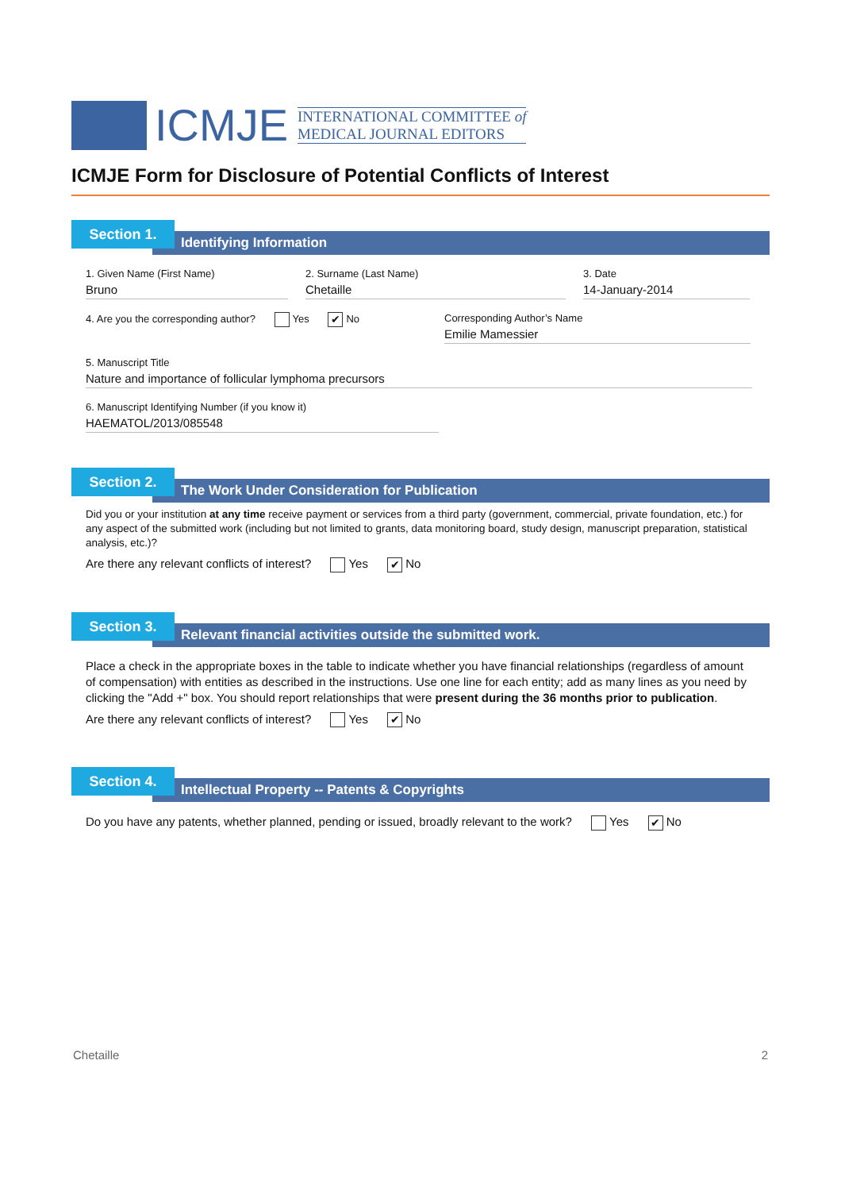ICMJE
INTERNATIONAL COMMITTEE of
MEDICAL JOURNAL EDITORS
ICMJE Form for Disclosure of Potential Conflicts of Interest
Section 1.
Identifying Information
1. Given Name (First Name)
Bruno
2. Surname (Last Name)
Chetaille
3. Date
14-January-2014
4. Are you the corresponding author? Yes ✔ No Corresponding Author’s Name
Emilie Mamessier
5. Manuscript Title
Nature and importance of follicular lymphoma precursors
6. Manuscript Identifying Number (if you know it)
HAEMATOL/2013/085548
Section 2.
The Work Under Consideration for Publication
Did you or your institution at any time receive payment or services from a third party (government, commercial, private foundation, etc.) for any aspect of the submitted work (including but not limited to grants, data monitoring board, study design, manuscript preparation, statistical analysis, etc.)?
Are there any relevant conflicts of interest? Yes ✔ No
Section 3.
Relevant financial activities outside the submitted work.
Place a check in the appropriate boxes in the table to indicate whether you have financial relationships (regardless of amount of compensation) with entities as described in the instructions. Use one line for each entity; add as many lines as you need by clicking the "Add +" box. You should report relationships that were present during the 36 months prior to publication.
Are there any relevant conflicts of interest? Yes ✔ No
Section 4.
Intellectual Property -- Patents & Copyrights
Do you have any patents, whether planned, pending or issued, broadly relevant to the work? Yes ✔ No
Chetaille 2